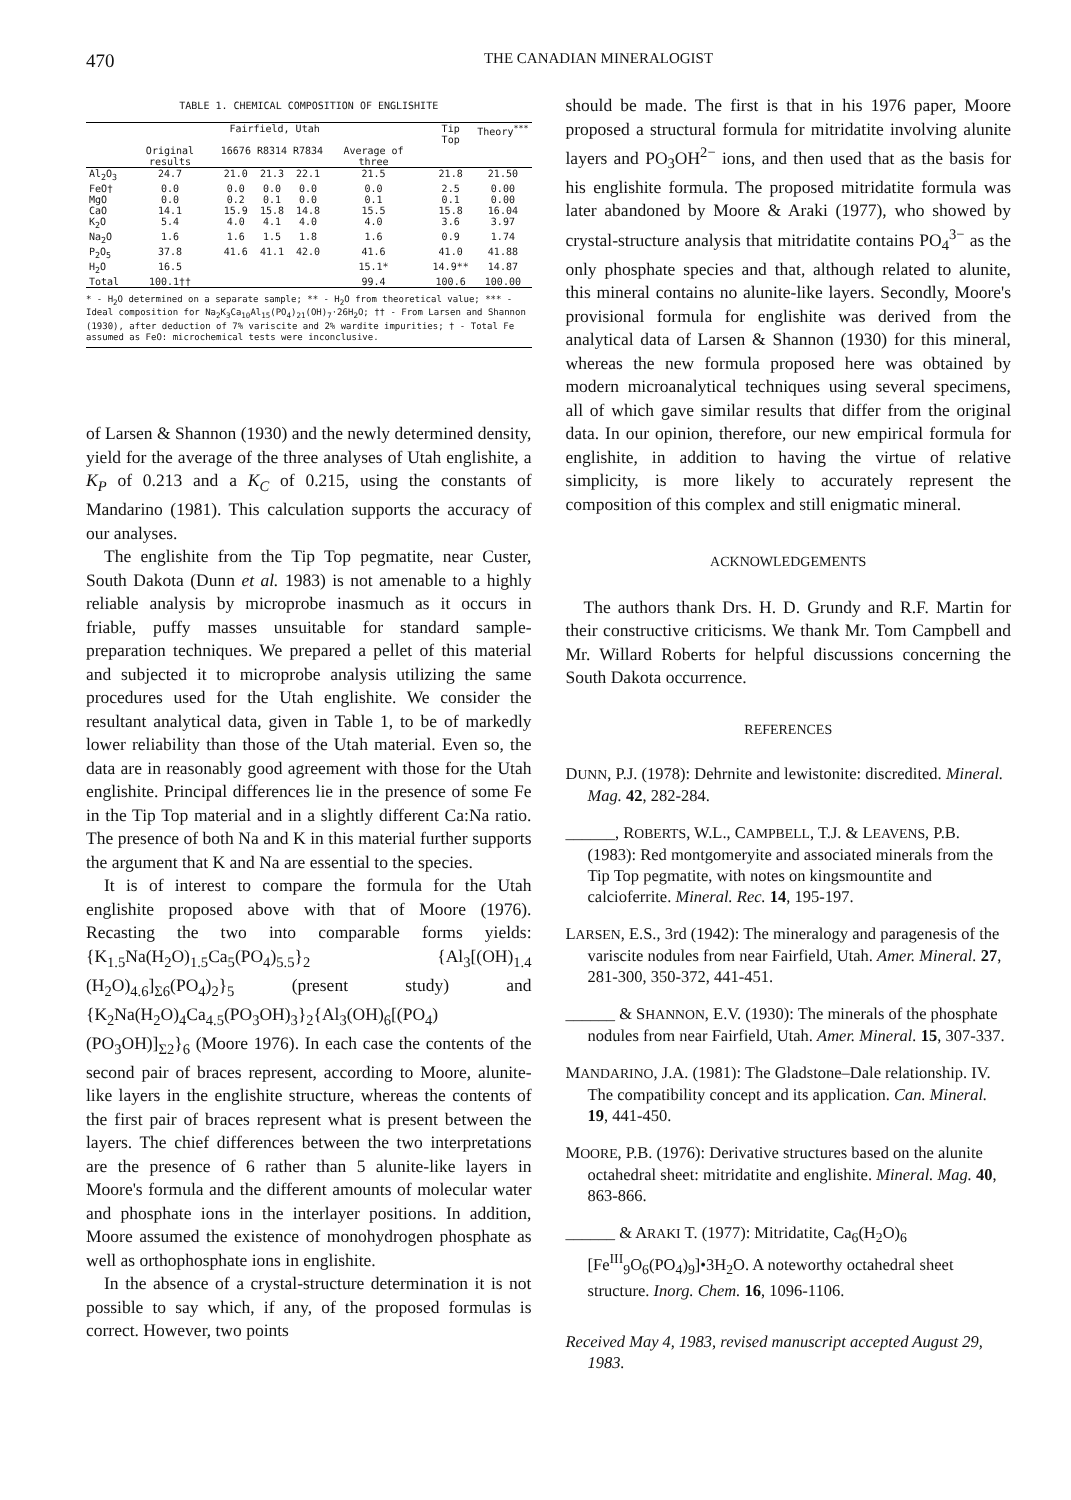470 THE CANADIAN MINERALOGIST
TABLE 1. CHEMICAL COMPOSITION OF ENGLISHITE
| | Fairfield, Utah | | | | | | Tip Top | Theory<sup>***</sup> |
| --- | --- | --- | --- | --- | --- | --- | --- | --- |
| | Original results | 16676 | R8314 | R7834 | Average of three | | | |
| Al<sub>2</sub>O<sub>3</sub> | 24.7 | 21.0 | 21.3 | 22.1 | 21.5 | | 21.8 | 21.50 |
| FeO† | 0.0 | 0.0 | 0.0 | 0.0 | 0.0 | | 2.5 | 0.00 |
| MgO | 0.0 | 0.2 | 0.1 | 0.0 | 0.1 | | 0.1 | 0.00 |
| CaO | 14.1 | 15.9 | 15.8 | 14.8 | 15.5 | | 15.8 | 16.04 |
| K<sub>2</sub>O | 5.4 | 4.0 | 4.1 | 4.0 | 4.0 | | 3.6 | 3.97 |
| Na<sub>2</sub>O | 1.6 | 1.6 | 1.5 | 1.8 | 1.6 | | 0.9 | 1.74 |
| P<sub>2</sub>O<sub>5</sub> | 37.8 | 41.6 | 41.1 | 42.0 | 41.6 | | 41.0 | 41.88 |
| H<sub>2</sub>O | 16.5 | | | | 15.1* | | 14.9** | 14.87 |
| Total | 100.1†† | | | | 99.4 | | 100.6 | 100.00 |
* - H<sub>2</sub>O determined on a separate sample; ** - H<sub>2</sub>O from theoretical value; *** - Ideal composition for Na<sub>2</sub>K<sub>3</sub>Ca<sub>10</sub>Al<sub>15</sub>(PO<sub>4</sub>)<sub>21</sub>(OH)<sub>7</sub>·26H<sub>2</sub>O; †† - From Larsen and Shannon (1930), after deduction of 7% variscite and 2% wardite impurities; † - Total Fe assumed as FeO: microchemical tests were inconclusive.
of Larsen & Shannon (1930) and the newly determined density, yield for the average of the three analyses of Utah englishite, a K<sub>P</sub> of 0.213 and a K<sub>C</sub> of 0.215, using the constants of Mandarino (1981). This calculation supports the accuracy of our analyses.
The englishite from the Tip Top pegmatite, near Custer, South Dakota (Dunn et al. 1983) is not amenable to a highly reliable analysis by microprobe inasmuch as it occurs in friable, puffy masses unsuitable for standard sample-preparation techniques. We prepared a pellet of this material and subjected it to microprobe analysis utilizing the same procedures used for the Utah englishite. We consider the resultant analytical data, given in Table 1, to be of markedly lower reliability than those of the Utah material. Even so, the data are in reasonably good agreement with those for the Utah englishite. Principal differences lie in the presence of some Fe in the Tip Top material and in a slightly different Ca:Na ratio. The presence of both Na and K in this material further supports the argument that K and Na are essential to the species.
It is of interest to compare the formula for the Utah englishite proposed above with that of Moore (1976). Recasting the two into comparable forms yields: {K<sub>1.5</sub>Na(H<sub>2</sub>O)<sub>1.5</sub>Ca<sub>5</sub>(PO<sub>4</sub>)<sub>5.5</sub>}<sub>2</sub> {Al<sub>3</sub>[(OH)<sub>1.4</sub> (H<sub>2</sub>O)<sub>4.6</sub>]<sub>Σ6</sub>(PO<sub>4</sub>)<sub>2</sub>}<sub>5</sub> (present study) and {K<sub>2</sub>Na(H<sub>2</sub>O)<sub>4</sub>Ca<sub>4.5</sub>(PO<sub>3</sub>OH)<sub>3</sub>}<sub>2</sub>{Al<sub>3</sub>(OH)<sub>6</sub>[(PO<sub>4</sub>) (PO<sub>3</sub>OH)]<sub>Σ2</sub>}<sub>6</sub> (Moore 1976). In each case the contents of the second pair of braces represent, according to Moore, alunite-like layers in the englishite structure, whereas the contents of the first pair of braces represent what is present between the layers. The chief differences between the two interpretations are the presence of 6 rather than 5 alunite-like layers in Moore's formula and the different amounts of molecular water and phosphate ions in the interlayer positions. In addition, Moore assumed the existence of monohydrogen phosphate as well as orthophosphate ions in englishite.
In the absence of a crystal-structure determination it is not possible to say which, if any, of the proposed formulas is correct. However, two points
should be made. The first is that in his 1976 paper, Moore proposed a structural formula for mitridatite involving alunite layers and PO<sub>3</sub>OH<sup>2−</sup> ions, and then used that as the basis for his englishite formula. The proposed mitridatite formula was later abandoned by Moore & Araki (1977), who showed by crystal-structure analysis that mitridatite contains PO<sub>4</sub><sup>3−</sup> as the only phosphate species and that, although related to alunite, this mineral contains no alunite-like layers. Secondly, Moore's provisional formula for englishite was derived from the analytical data of Larsen & Shannon (1930) for this mineral, whereas the new formula proposed here was obtained by modern microanalytical techniques using several specimens, all of which gave similar results that differ from the original data. In our opinion, therefore, our new empirical formula for englishite, in addition to having the virtue of relative simplicity, is more likely to accurately represent the composition of this complex and still enigmatic mineral.
ACKNOWLEDGEMENTS
The authors thank Drs. H. D. Grundy and R.F. Martin for their constructive criticisms. We thank Mr. Tom Campbell and Mr. Willard Roberts for helpful discussions concerning the South Dakota occurrence.
REFERENCES
DUNN, P.J. (1978): Dehrnite and lewistonite: discredited. Mineral. Mag. 42, 282-284.
______, ROBERTS, W.L., CAMPBELL, T.J. & LEAVENS, P.B. (1983): Red montgomeryite and associated minerals from the Tip Top pegmatite, with notes on kingsmountite and calcioferrite. Mineral. Rec. 14, 195-197.
LARSEN, E.S., 3rd (1942): The mineralogy and paragenesis of the variscite nodules from near Fairfield, Utah. Amer. Mineral. 27, 281-300, 350-372, 441-451.
______ & SHANNON, E.V. (1930): The minerals of the phosphate nodules from near Fairfield, Utah. Amer. Mineral. 15, 307-337.
MANDARINO, J.A. (1981): The Gladstone–Dale relationship. IV. The compatibility concept and its application. Can. Mineral. 19, 441-450.
MOORE, P.B. (1976): Derivative structures based on the alunite octahedral sheet: mitridatite and englishite. Mineral. Mag. 40, 863-866.
______ & ARAKI T. (1977): Mitridatite, Ca<sub>6</sub>(H<sub>2</sub>O)<sub>6</sub> [Fe<sup>III</sup><sub>9</sub>O<sub>6</sub>(PO<sub>4</sub>)<sub>9</sub>]•3H<sub>2</sub>O. A noteworthy octahedral sheet structure. Inorg. Chem. 16, 1096-1106.
Received May 4, 1983, revised manuscript accepted August 29, 1983.